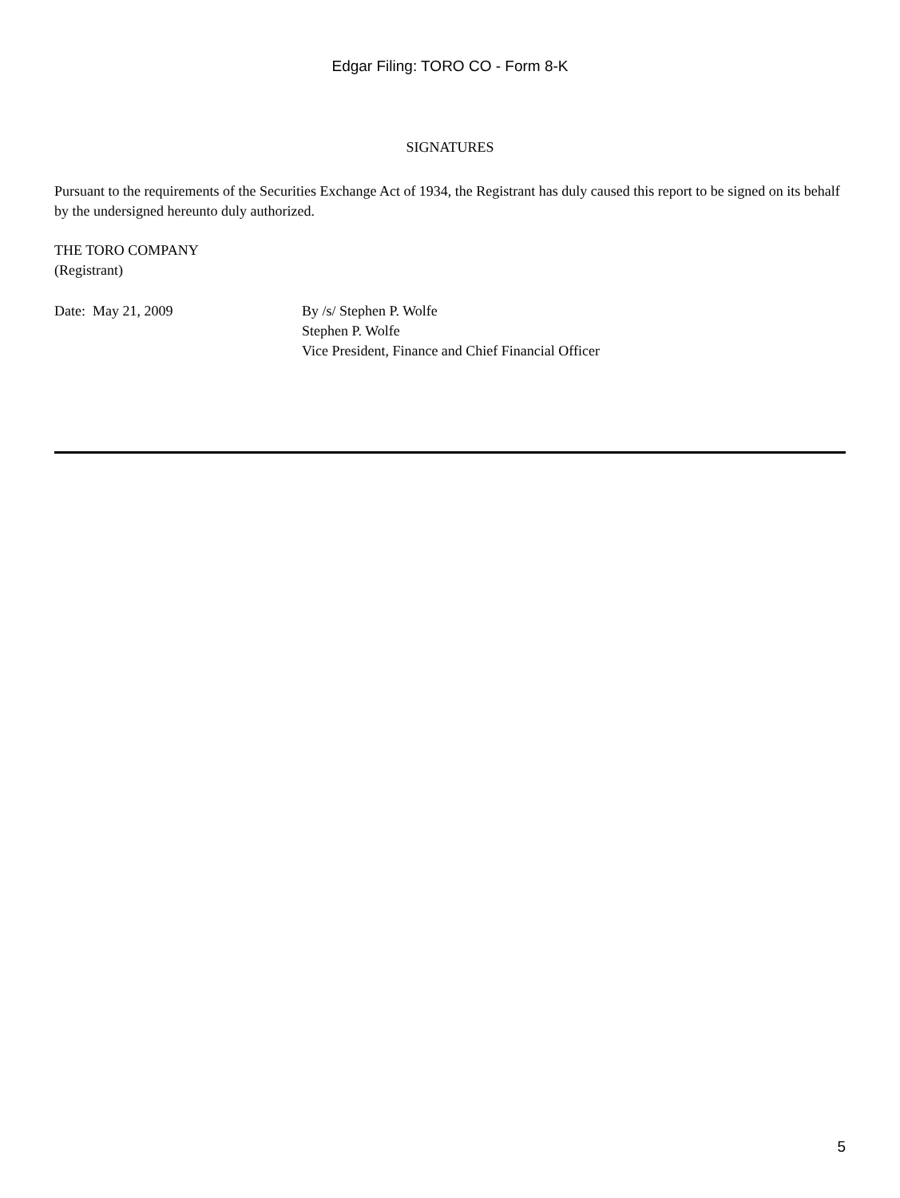Edgar Filing: TORO CO - Form 8-K
SIGNATURES
Pursuant to the requirements of the Securities Exchange Act of 1934, the Registrant has duly caused this report to be signed on its behalf by the undersigned hereunto duly authorized.
THE TORO COMPANY
(Registrant)
Date: May 21, 2009 By /s/ Stephen P. Wolfe
Stephen P. Wolfe
Vice President, Finance and Chief Financial Officer
5